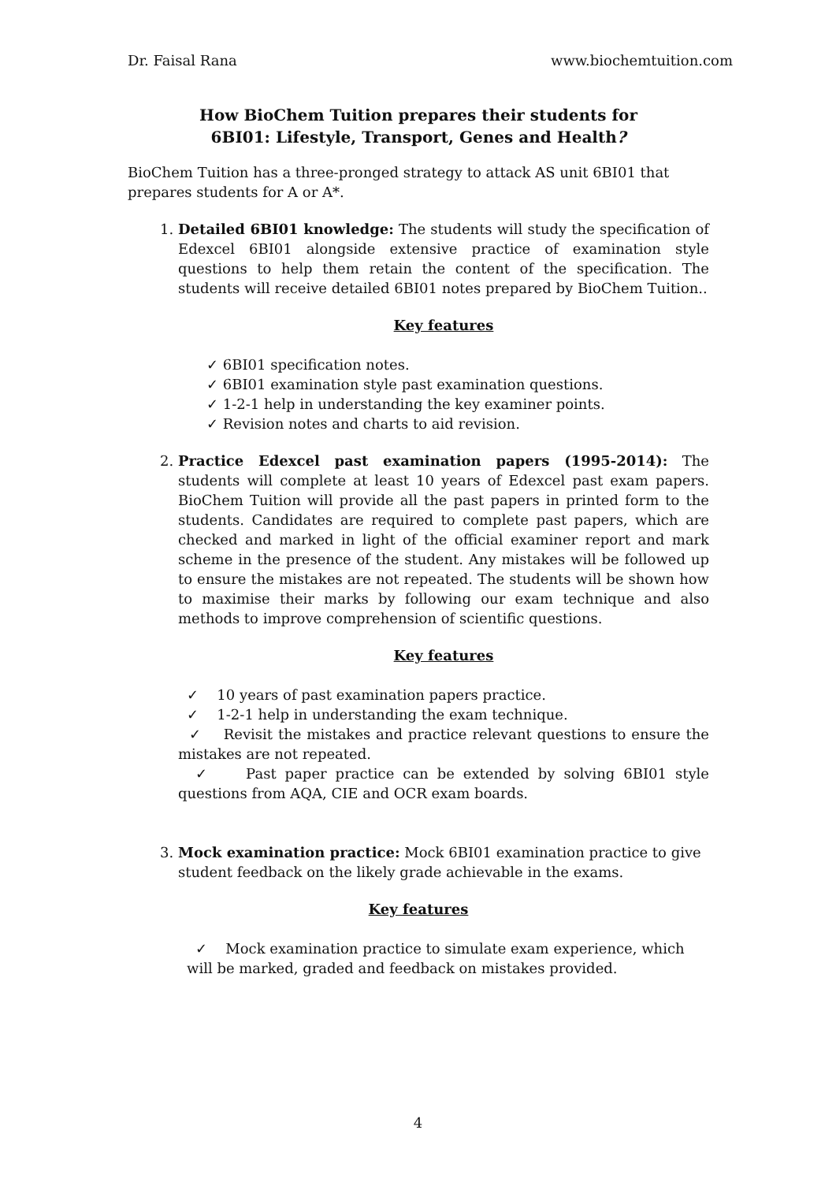Dr. Faisal Rana www.biochemtuition.com
How BioChem Tuition prepares their students for
6BI01: Lifestyle, Transport, Genes and Health?
BioChem Tuition has a three-pronged strategy to attack AS unit 6BI01 that prepares students for A or A*.
1. Detailed 6BI01 knowledge: The students will study the specification of Edexcel 6BI01 alongside extensive practice of examination style questions to help them retain the content of the specification. The students will receive detailed 6BI01 notes prepared by BioChem Tuition..
Key features
✓ 6BI01 specification notes.
✓ 6BI01 examination style past examination questions.
✓ 1-2-1 help in understanding the key examiner points.
✓ Revision notes and charts to aid revision.
2. Practice Edexcel past examination papers (1995-2014): The students will complete at least 10 years of Edexcel past exam papers. BioChem Tuition will provide all the past papers in printed form to the students. Candidates are required to complete past papers, which are checked and marked in light of the official examiner report and mark scheme in the presence of the student. Any mistakes will be followed up to ensure the mistakes are not repeated. The students will be shown how to maximise their marks by following our exam technique and also methods to improve comprehension of scientific questions.
Key features
✓ 10 years of past examination papers practice.
✓ 1-2-1 help in understanding the exam technique.
✓ Revisit the mistakes and practice relevant questions to ensure the mistakes are not repeated.
✓ Past paper practice can be extended by solving 6BI01 style questions from AQA, CIE and OCR exam boards.
3. Mock examination practice: Mock 6BI01 examination practice to give student feedback on the likely grade achievable in the exams.
Key features
✓ Mock examination practice to simulate exam experience, which will be marked, graded and feedback on mistakes provided.
4